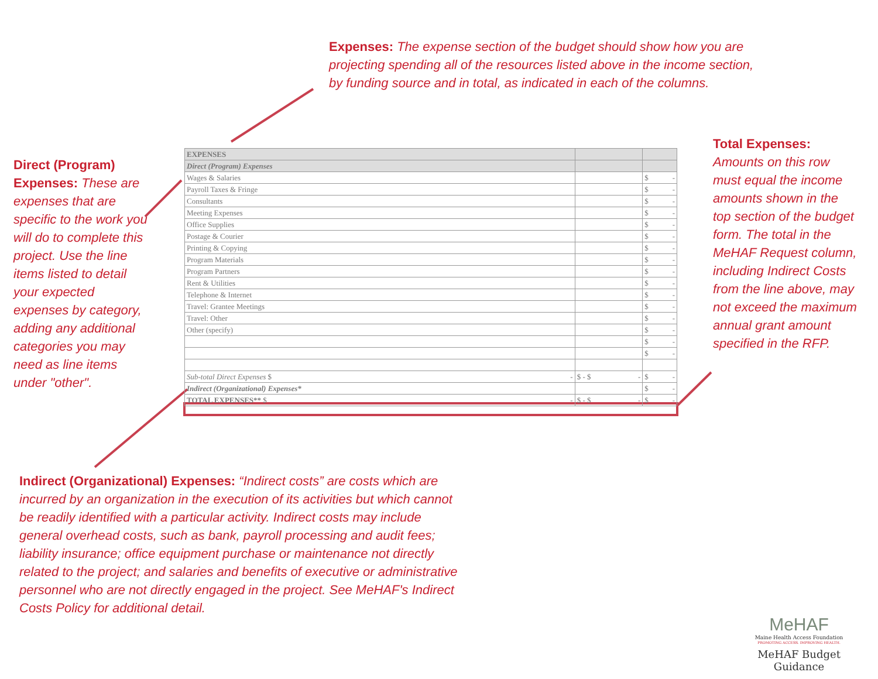Expenses: The expense section of the budget should show how you are projecting spending all of the resources listed above in the income section, by funding source and in total, as indicated in each of the columns.
Direct (Program) Expenses: These are expenses that are specific to the work you will do to complete this project. Use the line items listed to detail your expected expenses by category, adding any additional categories you may need as line items under "other".
| EXPENSES | | |
| --- | --- | --- |
| Direct (Program) Expenses | | |
| Wages & Salaries | | $ - |
| Payroll Taxes & Fringe | | $ - |
| Consultants | | $ - |
| Meeting Expenses | | $ - |
| Office Supplies | | $ - |
| Postage & Courier | | $ - |
| Printing & Copying | | $ - |
| Program Materials | | $ - |
| Program Partners | | $ - |
| Rent & Utilities | | $ - |
| Telephone & Internet | | $ - |
| Travel: Grantee Meetings | | $ - |
| Travel: Other | | $ - |
| Other (specify) | | $ - |
| | | $ - |
| | | $ - |
| Sub-total Direct Expenses $ - | $ - $ - | $ - |
| Indirect (Organizational) Expenses* | | $ - |
| TOTAL EXPENSES** $ - | $ - $ - | $ - |
Total Expenses: Amounts on this row must equal the income amounts shown in the top section of the budget form. The total in the MeHAF Request column, including Indirect Costs from the line above, may not exceed the maximum annual grant amount specified in the RFP.
Indirect (Organizational) Expenses: “Indirect costs” are costs which are incurred by an organization in the execution of its activities but which cannot be readily identified with a particular activity. Indirect costs may include general overhead costs, such as bank, payroll processing and audit fees; liability insurance; office equipment purchase or maintenance not directly related to the project; and salaries and benefits of executive or administrative personnel who are not directly engaged in the project. See MeHAF's Indirect Costs Policy for additional detail.
MeHAF
Maine Health Access Foundation
PROMOTING ACCESS. IMPROVING HEALTH.
MeHAF Budget Guidance